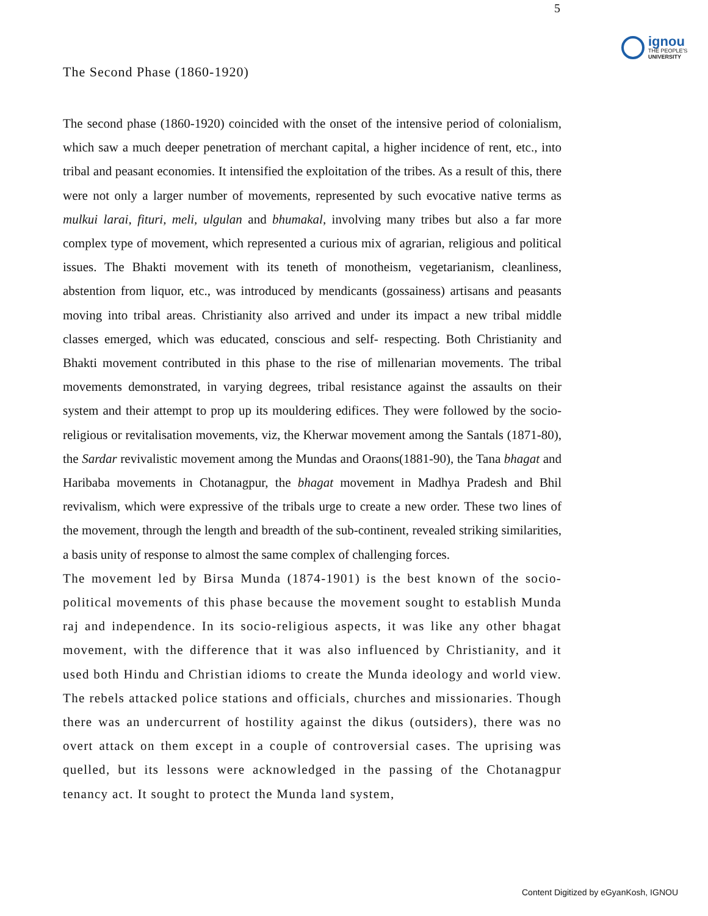5
ignou
THE PEOPLE'S
UNIVERSITY
The Second Phase (1860-1920)
The second phase (1860-1920) coincided with the onset of the intensive period of colonialism, which saw a much deeper penetration of merchant capital, a higher incidence of rent, etc., into tribal and peasant economies. It intensified the exploitation of the tribes. As a result of this, there were not only a larger number of movements, represented by such evocative native terms as mulkui larai, fituri, meli, ulgulan and bhumakal, involving many tribes but also a far more complex type of movement, which represented a curious mix of agrarian, religious and political issues. The Bhakti movement with its teneth of monotheism, vegetarianism, cleanliness, abstention from liquor, etc., was introduced by mendicants (gossainess) artisans and peasants moving into tribal areas. Christianity also arrived and under its impact a new tribal middle classes emerged, which was educated, conscious and self- respecting. Both Christianity and Bhakti movement contributed in this phase to the rise of millenarian movements. The tribal movements demonstrated, in varying degrees, tribal resistance against the assaults on their system and their attempt to prop up its mouldering edifices. They were followed by the socio-religious or revitalisation movements, viz, the Kherwar movement among the Santals (1871-80), the Sardar revivalistic movement among the Mundas and Oraons(1881-90), the Tana bhagat and Haribaba movements in Chotanagpur, the bhagat movement in Madhya Pradesh and Bhil revivalism, which were expressive of the tribals urge to create a new order. These two lines of the movement, through the length and breadth of the sub-continent, revealed striking similarities, a basis unity of response to almost the same complex of challenging forces.
The movement led by Birsa Munda (1874-1901) is the best known of the socio-political movements of this phase because the movement sought to establish Munda raj and independence. In its socio-religious aspects, it was like any other bhagat movement, with the difference that it was also influenced by Christianity, and it used both Hindu and Christian idioms to create the Munda ideology and world view. The rebels attacked police stations and officials, churches and missionaries. Though there was an undercurrent of hostility against the dikus (outsiders), there was no overt attack on them except in a couple of controversial cases. The uprising was quelled, but its lessons were acknowledged in the passing of the Chotanagpur tenancy act. It sought to protect the Munda land system,
Content Digitized by eGyanKosh, IGNOU